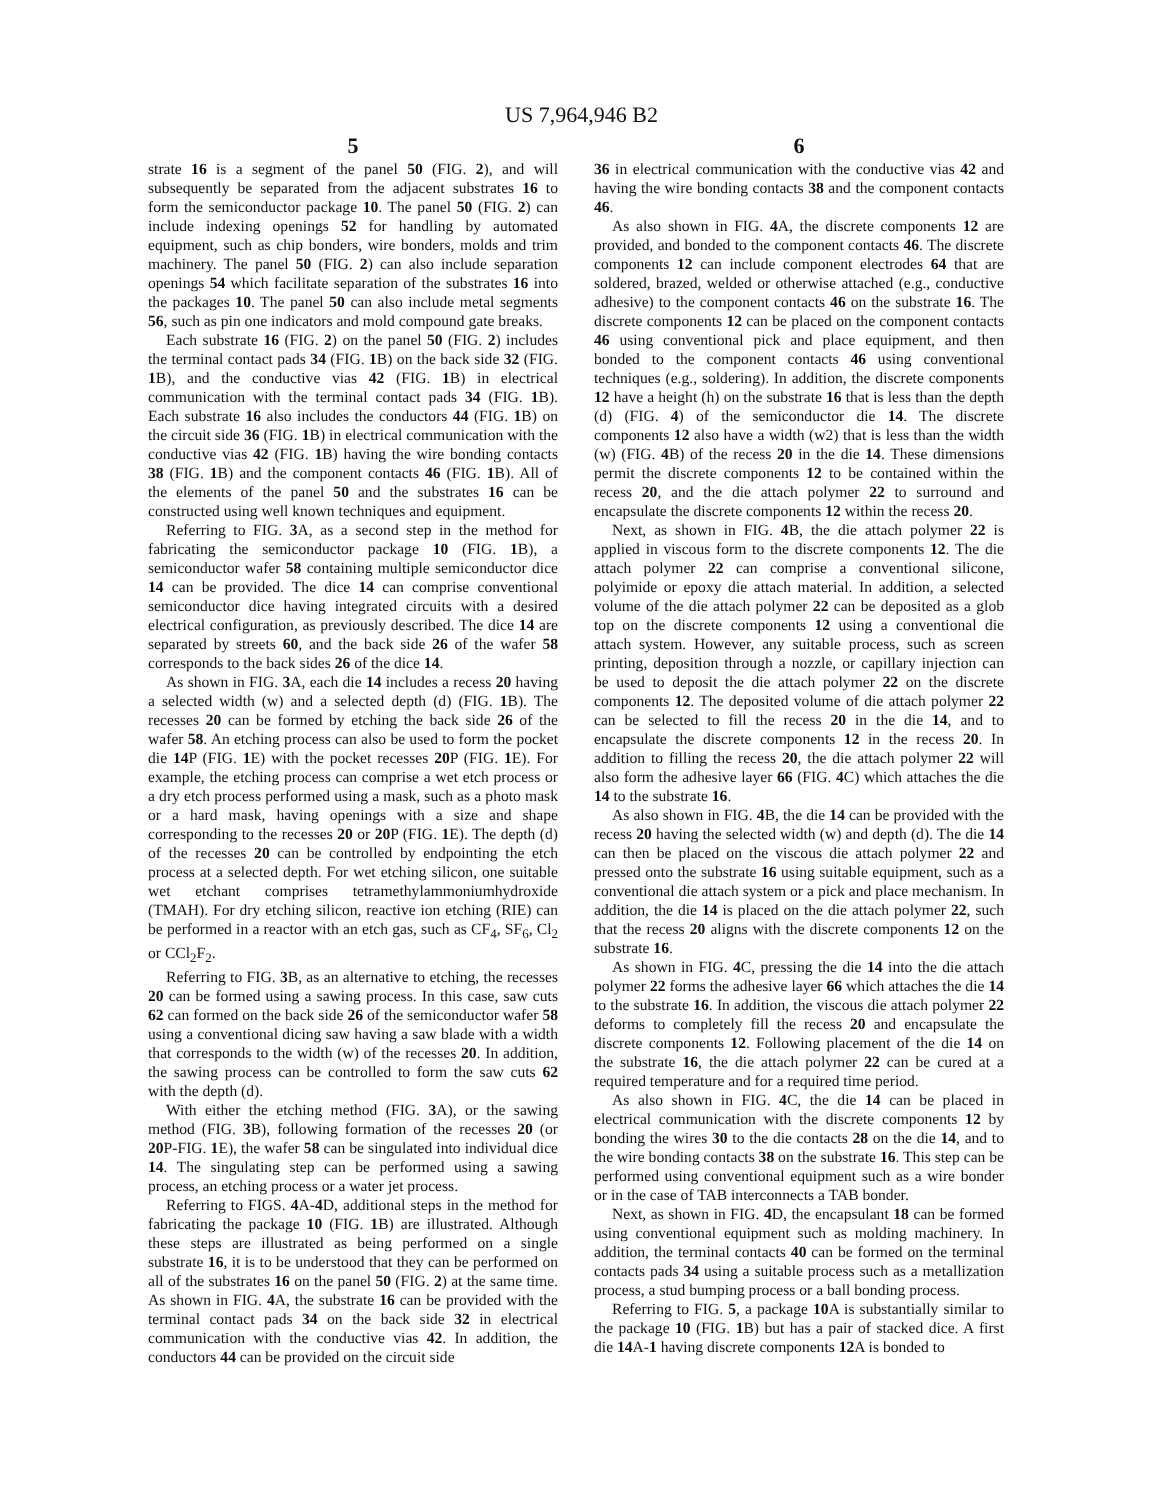US 7,964,946 B2
5
strate 16 is a segment of the panel 50 (FIG. 2), and will subsequently be separated from the adjacent substrates 16 to form the semiconductor package 10. The panel 50 (FIG. 2) can include indexing openings 52 for handling by automated equipment, such as chip bonders, wire bonders, molds and trim machinery. The panel 50 (FIG. 2) can also include separation openings 54 which facilitate separation of the substrates 16 into the packages 10. The panel 50 can also include metal segments 56, such as pin one indicators and mold compound gate breaks.
Each substrate 16 (FIG. 2) on the panel 50 (FIG. 2) includes the terminal contact pads 34 (FIG. 1 B) on the back side 32 (FIG. 1 B), and the conductive vias 42 (FIG. 1 B) in electrical communication with the terminal contact pads 34 (FIG. 1 B). Each substrate 16 also includes the conductors 44 (FIG. 1 B) on the circuit side 36 (FIG. 1 B) in electrical communication with the conductive vias 42 (FIG. 1 B) having the wire bonding contacts 38 (FIG. 1 B) and the component contacts 46 (FIG. 1 B). All of the elements of the panel 50 and the substrates 16 can be constructed using well known techniques and equipment.
Referring to FIG. 3 A, as a second step in the method for fabricating the semiconductor package 10 (FIG. 1 B), a semiconductor wafer 58 containing multiple semiconductor dice 14 can be provided. The dice 14 can comprise conventional semiconductor dice having integrated circuits with a desired electrical configuration, as previously described. The dice 14 are separated by streets 60, and the back side 26 of the wafer 58 corresponds to the back sides 26 of the dice 14.
As shown in FIG. 3 A, each die 14 includes a recess 20 having a selected width (w) and a selected depth (d) (FIG. 1 B). The recesses 20 can be formed by etching the back side 26 of the wafer 58. An etching process can also be used to form the pocket die 14 P (FIG. 1 E) with the pocket recesses 20 P (FIG. 1 E). For example, the etching process can comprise a wet etch process or a dry etch process performed using a mask, such as a photo mask or a hard mask, having openings with a size and shape corresponding to the recesses 20 or 20 P (FIG. 1 E). The depth (d) of the recesses 20 can be controlled by endpointing the etch process at a selected depth. For wet etching silicon, one suitable wet etchant comprises tetramethylammoniumhydroxide (TMAH). For dry etching silicon, reactive ion etching (RIE) can be performed in a reactor with an etch gas, such as CF<sub>4</sub>, SF<sub>6</sub>, Cl<sub>2</sub> or CCl<sub>2</sub>F<sub>2</sub>.
Referring to FIG. 3 B, as an alternative to etching, the recesses 20 can be formed using a sawing process. In this case, saw cuts 62 can formed on the back side 26 of the semiconductor wafer 58 using a conventional dicing saw having a saw blade with a width that corresponds to the width (w) of the recesses 20. In addition, the sawing process can be controlled to form the saw cuts 62 with the depth (d).
With either the etching method (FIG. 3 A), or the sawing method (FIG. 3 B), following formation of the recesses 20 (or 20 P-FIG. 1 E), the wafer 58 can be singulated into individual dice 14. The singulating step can be performed using a sawing process, an etching process or a water jet process.
Referring to FIGS. 4 A-4 D, additional steps in the method for fabricating the package 10 (FIG. 1 B) are illustrated. Although these steps are illustrated as being performed on a single substrate 16, it is to be understood that they can be performed on all of the substrates 16 on the panel 50 (FIG. 2) at the same time. As shown in FIG. 4 A, the substrate 16 can be provided with the terminal contact pads 34 on the back side 32 in electrical communication with the conductive vias 42. In addition, the conductors 44 can be provided on the circuit side
6
36 in electrical communication with the conductive vias 42 and having the wire bonding contacts 38 and the component contacts 46.
As also shown in FIG. 4 A, the discrete components 12 are provided, and bonded to the component contacts 46. The discrete components 12 can include component electrodes 64 that are soldered, brazed, welded or otherwise attached (e.g., conductive adhesive) to the component contacts 46 on the substrate 16. The discrete components 12 can be placed on the component contacts 46 using conventional pick and place equipment, and then bonded to the component contacts 46 using conventional techniques (e.g., soldering). In addition, the discrete components 12 have a height (h) on the substrate 16 that is less than the depth (d) (FIG. 4) of the semiconductor die 14. The discrete components 12 also have a width (w2) that is less than the width (w) (FIG. 4 B) of the recess 20 in the die 14. These dimensions permit the discrete components 12 to be contained within the recess 20, and the die attach polymer 22 to surround and encapsulate the discrete components 12 within the recess 20.
Next, as shown in FIG. 4 B, the die attach polymer 22 is applied in viscous form to the discrete components 12. The die attach polymer 22 can comprise a conventional silicone, polyimide or epoxy die attach material. In addition, a selected volume of the die attach polymer 22 can be deposited as a glob top on the discrete components 12 using a conventional die attach system. However, any suitable process, such as screen printing, deposition through a nozzle, or capillary injection can be used to deposit the die attach polymer 22 on the discrete components 12. The deposited volume of die attach polymer 22 can be selected to fill the recess 20 in the die 14, and to encapsulate the discrete components 12 in the recess 20. In addition to filling the recess 20, the die attach polymer 22 will also form the adhesive layer 66 (FIG. 4 C) which attaches the die 14 to the substrate 16.
As also shown in FIG. 4 B, the die 14 can be provided with the recess 20 having the selected width (w) and depth (d). The die 14 can then be placed on the viscous die attach polymer 22 and pressed onto the substrate 16 using suitable equipment, such as a conventional die attach system or a pick and place mechanism. In addition, the die 14 is placed on the die attach polymer 22, such that the recess 20 aligns with the discrete components 12 on the substrate 16.
As shown in FIG. 4 C, pressing the die 14 into the die attach polymer 22 forms the adhesive layer 66 which attaches the die 14 to the substrate 16. In addition, the viscous die attach polymer 22 deforms to completely fill the recess 20 and encapsulate the discrete components 12. Following placement of the die 14 on the substrate 16, the die attach polymer 22 can be cured at a required temperature and for a required time period.
As also shown in FIG. 4 C, the die 14 can be placed in electrical communication with the discrete components 12 by bonding the wires 30 to the die contacts 28 on the die 14, and to the wire bonding contacts 38 on the substrate 16. This step can be performed using conventional equipment such as a wire bonder or in the case of TAB interconnects a TAB bonder.
Next, as shown in FIG. 4 D, the encapsulant 18 can be formed using conventional equipment such as molding machinery. In addition, the terminal contacts 40 can be formed on the terminal contacts pads 34 using a suitable process such as a metallization process, a stud bumping process or a ball bonding process.
Referring to FIG. 5, a package 10 A is substantially similar to the package 10 (FIG. 1 B) but has a pair of stacked dice. A first die 14 A-1 having discrete components 12 A is bonded to